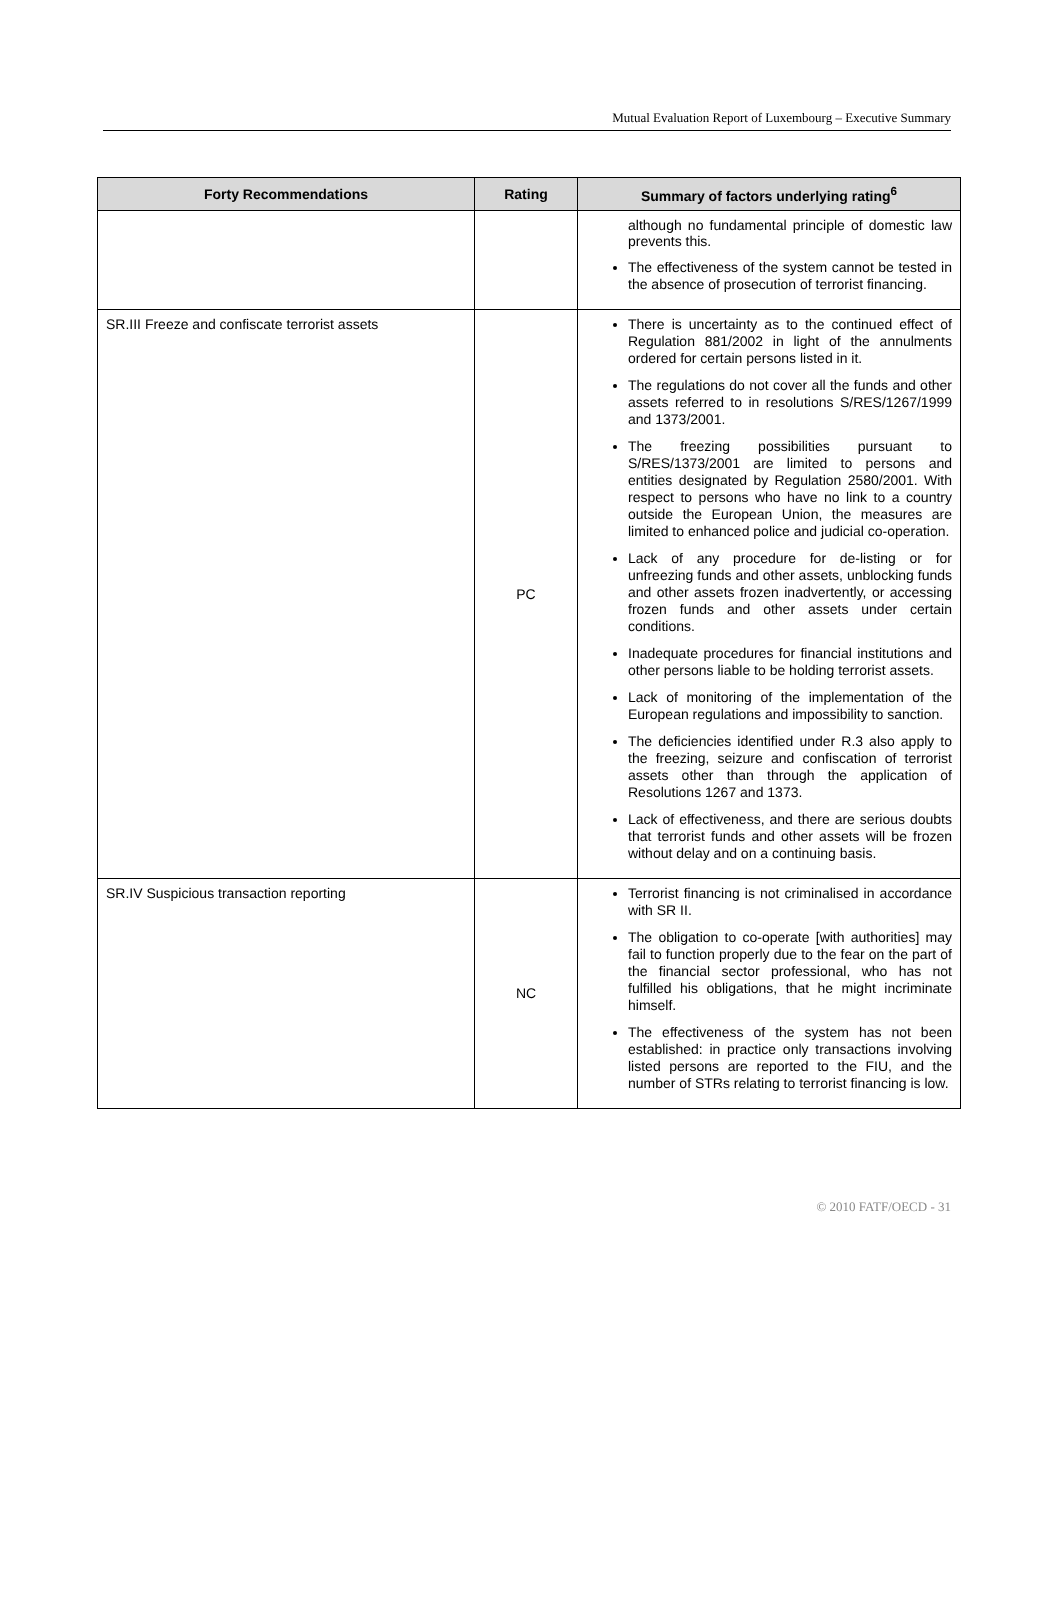Mutual Evaluation Report of Luxembourg – Executive Summary
| Forty Recommendations | Rating | Summary of factors underlying rating<sup>6</sup> |
| --- | --- | --- |
| | | although no fundamental principle of domestic law prevents this. The effectiveness of the system cannot be tested in the absence of prosecution of terrorist financing. |
| SR.III Freeze and confiscate terrorist assets | PC | There is uncertainty as to the continued effect of Regulation 881/2002 in light of the annulments ordered for certain persons listed in it. The regulations do not cover all the funds and other assets referred to in resolutions S/RES/1267/1999 and 1373/2001. The freezing possibilities pursuant to S/RES/1373/2001 are limited to persons and entities designated by Regulation 2580/2001. With respect to persons who have no link to a country outside the European Union, the measures are limited to enhanced police and judicial co-operation. Lack of any procedure for de-listing or for unfreezing funds and other assets, unblocking funds and other assets frozen inadvertently, or accessing frozen funds and other assets under certain conditions. Inadequate procedures for financial institutions and other persons liable to be holding terrorist assets. Lack of monitoring of the implementation of the European regulations and impossibility to sanction. The deficiencies identified under R.3 also apply to the freezing, seizure and confiscation of terrorist assets other than through the application of Resolutions 1267 and 1373. Lack of effectiveness, and there are serious doubts that terrorist funds and other assets will be frozen without delay and on a continuing basis. |
| SR.IV Suspicious transaction reporting | NC | Terrorist financing is not criminalised in accordance with SR II. The obligation to co-operate [with authorities] may fail to function properly due to the fear on the part of the financial sector professional, who has not fulfilled his obligations, that he might incriminate himself. The effectiveness of the system has not been established: in practice only transactions involving listed persons are reported to the FIU, and the number of STRs relating to terrorist financing is low. |
© 2010 FATF/OECD - 31